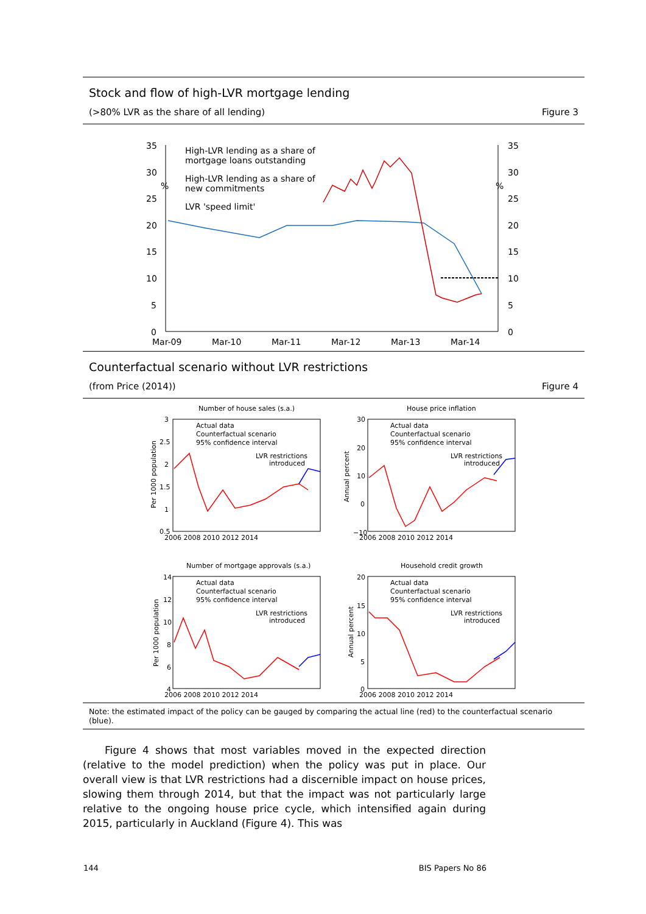Stock and flow of high-LVR mortgage lending
(>80% LVR as the share of all lending) Figure 3
%
%
35
30
25
20
15
10
5
0
35
30
25
20
15
10
5
0
Mar-09
Mar-10
Mar-11
Mar-12
Mar-13
Mar-14
High-LVR lending as a share of
mortgage loans outstanding
High-LVR lending as a share of
new commitments
LVR 'speed limit'
Counterfactual scenario without LVR restrictions
(from Price (2014)) Figure 4
Number of house sales (s.a.)
House price inflation
Number of mortgage approvals (s.a.)
Household credit growth
3
2.5
2
1.5
1
0.5
30
20
10
0
−10
14
12
10
8
6
4
20
15
10
5
0
2006 2008 2010 2012 2014
2006 2008 2010 2012 2014
2006 2008 2010 2012 2014
2006 2008 2010 2012 2014
Actual data
Counterfactual scenario
95% confidence interval
Actual data
Counterfactual scenario
95% confidence interval
Actual data
Counterfactual scenario
95% confidence interval
Actual data
Counterfactual scenario
95% confidence interval
LVR restrictions
introduced
LVR restrictions
introduced
LVR restrictions
introduced
LVR restrictions
introduced
Per 1000 population
Annual percent
Per 1000 population
Annual percent
Note: the estimated impact of the policy can be gauged by comparing the actual line (red) to the counterfactual scenario (blue).
Figure 4 shows that most variables moved in the expected direction (relative to the model prediction) when the policy was put in place. Our overall view is that LVR restrictions had a discernible impact on house prices, slowing them through 2014, but that the impact was not particularly large relative to the ongoing house price cycle, which intensified again during 2015, particularly in Auckland (Figure 4). This was
144 BIS Papers No 86